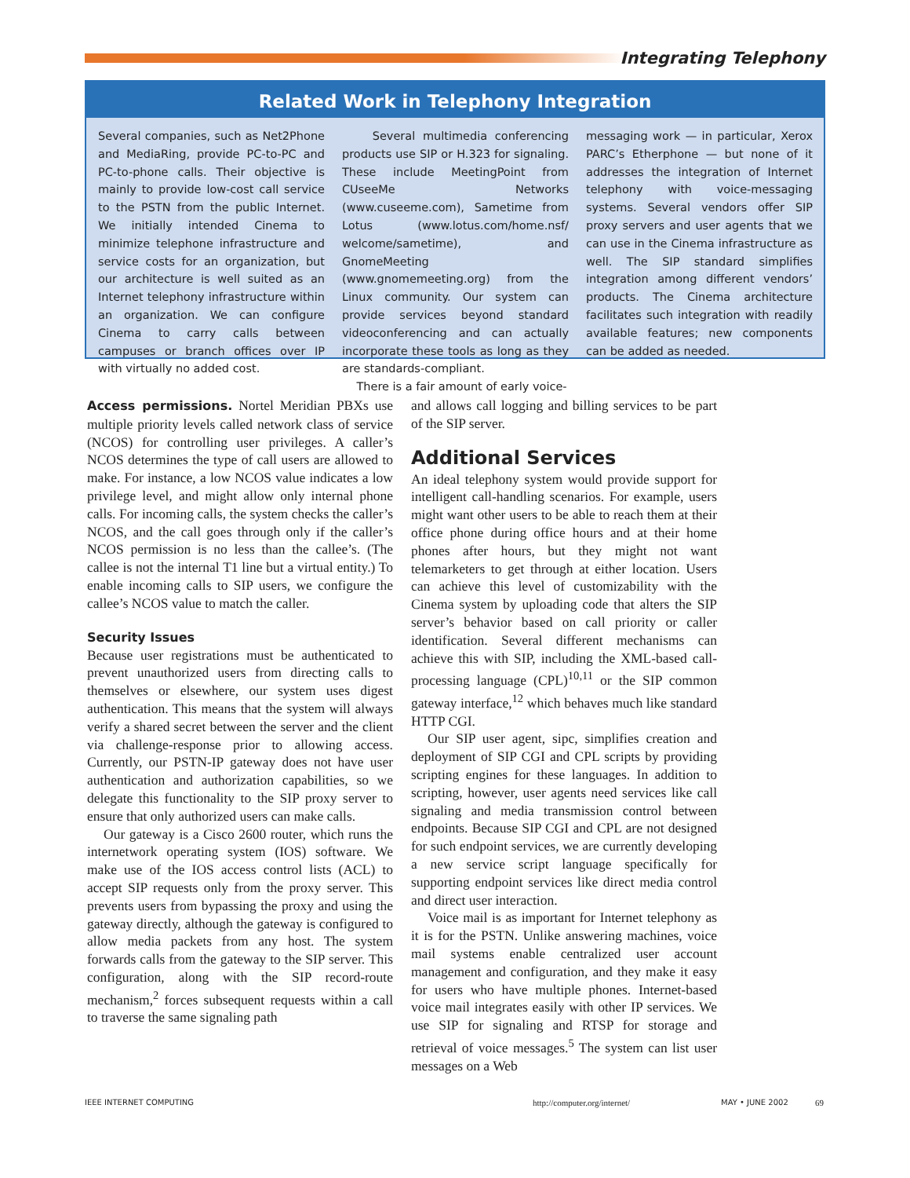Integrating Telephony
Related Work in Telephony Integration
Several companies, such as Net2Phone and MediaRing, provide PC-to-PC and PC-to-phone calls. Their objective is mainly to provide low-cost call service to the PSTN from the public Internet. We initially intended Cinema to minimize telephone infrastructure and service costs for an organization, but our architecture is well suited as an Internet telephony infrastructure within an organization. We can configure Cinema to carry calls between campuses or branch offices over IP with virtually no added cost.
Several multimedia conferencing products use SIP or H.323 for signaling. These include MeetingPoint from CUseeMe Networks (www.cuseeme.com), Sametime from Lotus (www.lotus.com/home.nsf/ welcome/sametime), and GnomeMeeting (www.gnomemeeting.org) from the Linux community. Our system can provide services beyond standard videoconferencing and can actually incorporate these tools as long as they are standards-compliant.
There is a fair amount of early voice-
messaging work — in particular, Xerox PARC’s Etherphone — but none of it addresses the integration of Internet telephony with voice-messaging systems. Several vendors offer SIP proxy servers and user agents that we can use in the Cinema infrastructure as well. The SIP standard simplifies integration among different vendors’ products. The Cinema architecture facilitates such integration with readily available features; new components can be added as needed.
Access permissions. Nortel Meridian PBXs use multiple priority levels called network class of service (NCOS) for controlling user privileges. A caller’s NCOS determines the type of call users are allowed to make. For instance, a low NCOS value indicates a low privilege level, and might allow only internal phone calls. For incoming calls, the system checks the caller’s NCOS, and the call goes through only if the caller’s NCOS permission is no less than the callee’s. (The callee is not the internal T1 line but a virtual entity.) To enable incoming calls to SIP users, we configure the callee’s NCOS value to match the caller.
Security Issues
Because user registrations must be authenticated to prevent unauthorized users from directing calls to themselves or elsewhere, our system uses digest authentication. This means that the system will always verify a shared secret between the server and the client via challenge-response prior to allowing access. Currently, our PSTN-IP gateway does not have user authentication and authorization capabilities, so we delegate this functionality to the SIP proxy server to ensure that only authorized users can make calls.
Our gateway is a Cisco 2600 router, which runs the internetwork operating system (IOS) software. We make use of the IOS access control lists (ACL) to accept SIP requests only from the proxy server. This prevents users from bypassing the proxy and using the gateway directly, although the gateway is configured to allow media packets from any host. The system forwards calls from the gateway to the SIP server. This configuration, along with the SIP record-route mechanism,<sup>2</sup> forces subsequent requests within a call to traverse the same signaling path
and allows call logging and billing services to be part of the SIP server.
Additional Services
An ideal telephony system would provide support for intelligent call-handling scenarios. For example, users might want other users to be able to reach them at their office phone during office hours and at their home phones after hours, but they might not want telemarketers to get through at either location. Users can achieve this level of customizability with the Cinema system by uploading code that alters the SIP server’s behavior based on call priority or caller identification. Several different mechanisms can achieve this with SIP, including the XML-based call-processing language (CPL)<sup>10,11</sup> or the SIP common gateway interface,<sup>12</sup> which behaves much like standard HTTP CGI.
Our SIP user agent, sipc, simplifies creation and deployment of SIP CGI and CPL scripts by providing scripting engines for these languages. In addition to scripting, however, user agents need services like call signaling and media transmission control between endpoints. Because SIP CGI and CPL are not designed for such endpoint services, we are currently developing a new service script language specifically for supporting endpoint services like direct media control and direct user interaction.
Voice mail is as important for Internet telephony as it is for the PSTN. Unlike answering machines, voice mail systems enable centralized user account management and configuration, and they make it easy for users who have multiple phones. Internet-based voice mail integrates easily with other IP services. We use SIP for signaling and RTSP for storage and retrieval of voice messages.<sup>5</sup> The system can list user messages on a Web
IEEE INTERNET COMPUTING http://computer.org/internet/ MAY • JUNE 2002 69